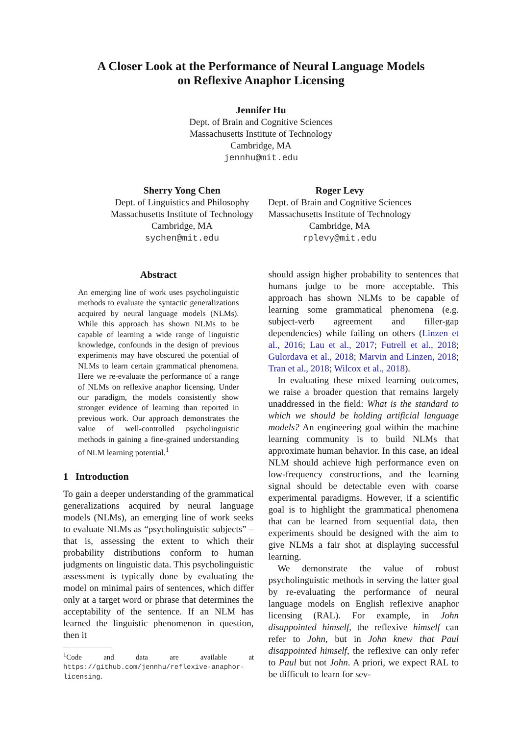A Closer Look at the Performance of Neural Language Models
on Reflexive Anaphor Licensing
Jennifer Hu
Dept. of Brain and Cognitive Sciences
Massachusetts Institute of Technology
Cambridge, MA
jennhu@mit.edu
Sherry Yong Chen
Dept. of Linguistics and Philosophy
Massachusetts Institute of Technology
Cambridge, MA
sychen@mit.edu
Roger Levy
Dept. of Brain and Cognitive Sciences
Massachusetts Institute of Technology
Cambridge, MA
rplevy@mit.edu
Abstract
An emerging line of work uses psycholinguistic methods to evaluate the syntactic generalizations acquired by neural language models (NLMs). While this approach has shown NLMs to be capable of learning a wide range of linguistic knowledge, confounds in the design of previous experiments may have obscured the potential of NLMs to learn certain grammatical phenomena. Here we re-evaluate the performance of a range of NLMs on reflexive anaphor licensing. Under our paradigm, the models consistently show stronger evidence of learning than reported in previous work. Our approach demonstrates the value of well-controlled psycholinguistic methods in gaining a fine-grained understanding of NLM learning potential.<sup>1</sup>
1 Introduction
To gain a deeper understanding of the grammatical generalizations acquired by neural language models (NLMs), an emerging line of work seeks to evaluate NLMs as “psycholinguistic subjects” – that is, assessing the extent to which their probability distributions conform to human judgments on linguistic data. This psycholinguistic assessment is typically done by evaluating the model on minimal pairs of sentences, which differ only at a target word or phrase that determines the acceptability of the sentence. If an NLM has learned the linguistic phenomenon in question, then it
<sup>1</sup> Code and data are available at https://github.com/jennhu/reflexive-anaphor-licensing.
should assign higher probability to sentences that humans judge to be more acceptable. This approach has shown NLMs to be capable of learning some grammatical phenomena (e.g. subject-verb agreement and filler-gap dependencies) while failing on others (Linzen et al., 2016; Lau et al., 2017; Futrell et al., 2018; Gulordava et al., 2018; Marvin and Linzen, 2018; Tran et al., 2018; Wilcox et al., 2018).
In evaluating these mixed learning outcomes, we raise a broader question that remains largely unaddressed in the field: What is the standard to which we should be holding artificial language models? An engineering goal within the machine learning community is to build NLMs that approximate human behavior. In this case, an ideal NLM should achieve high performance even on low-frequency constructions, and the learning signal should be detectable even with coarse experimental paradigms. However, if a scientific goal is to highlight the grammatical phenomena that can be learned from sequential data, then experiments should be designed with the aim to give NLMs a fair shot at displaying successful learning.
We demonstrate the value of robust psycholinguistic methods in serving the latter goal by re-evaluating the performance of neural language models on English reflexive anaphor licensing (RAL). For example, in John disappointed himself, the reflexive himself can refer to John, but in John knew that Paul disappointed himself, the reflexive can only refer to Paul but not John. A priori, we expect RAL to be difficult to learn for sev-